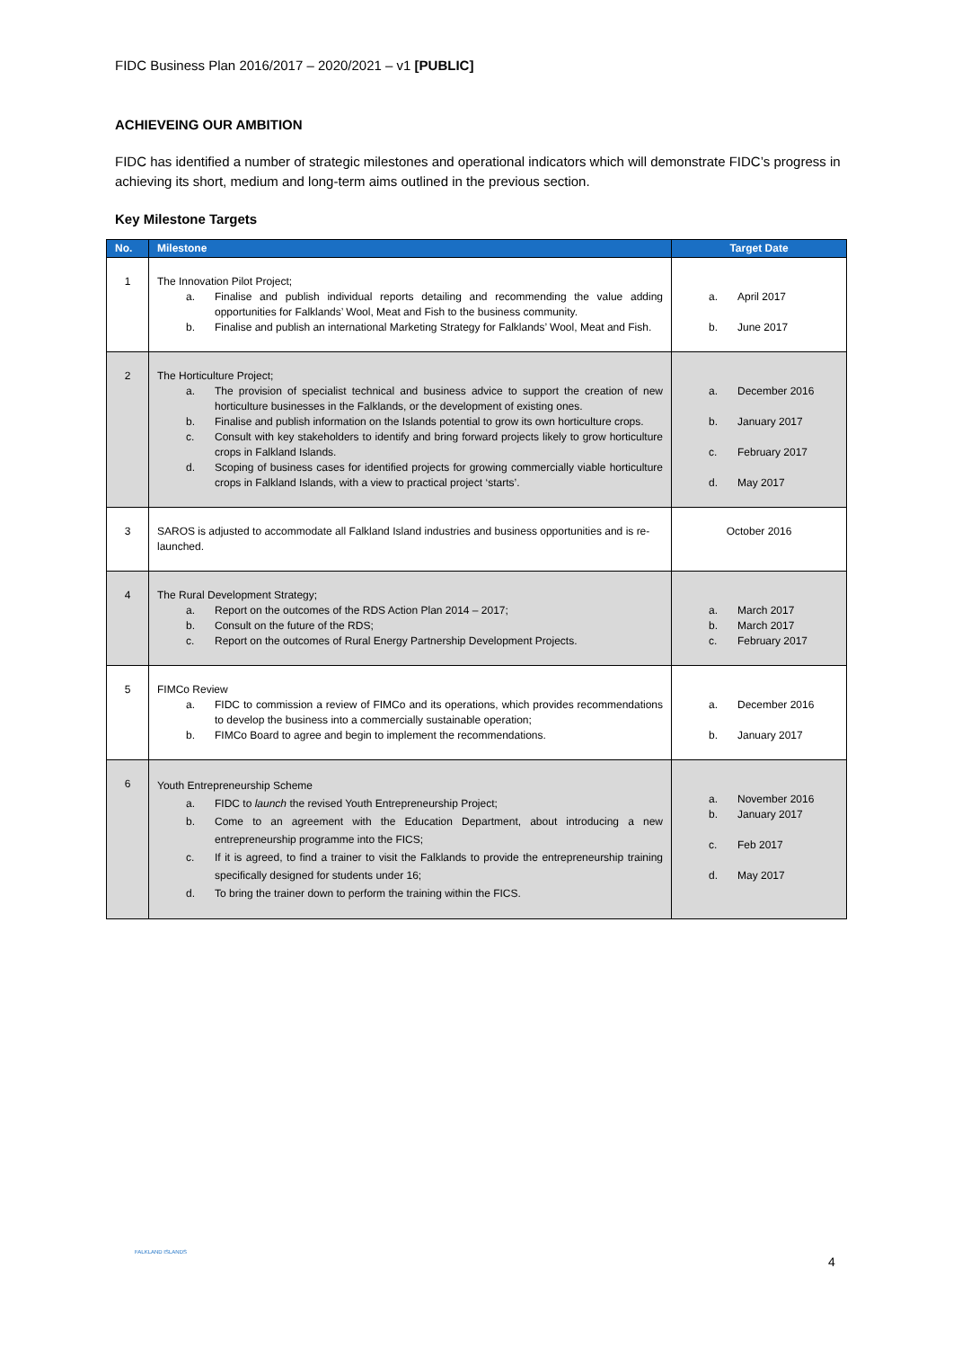FIDC Business Plan 2016/2017 – 2020/2021 – v1 [PUBLIC]
ACHIEVEING OUR AMBITION
FIDC has identified a number of strategic milestones and operational indicators which will demonstrate FIDC’s progress in achieving its short, medium and long-term aims outlined in the previous section.
Key Milestone Targets
| No. | Milestone | Target Date |
| --- | --- | --- |
| 1 | The Innovation Pilot Project; a. Finalise and publish individual reports detailing and recommending the value adding opportunities for Falklands’ Wool, Meat and Fish to the business community. b. Finalise and publish an international Marketing Strategy for Falklands’ Wool, Meat and Fish. | a. April 2017 b. June 2017 |
| 2 | The Horticulture Project; a. The provision of specialist technical and business advice to support the creation of new horticulture businesses in the Falklands, or the development of existing ones. b. Finalise and publish information on the Islands potential to grow its own horticulture crops. c. Consult with key stakeholders to identify and bring forward projects likely to grow horticulture crops in Falkland Islands. d. Scoping of business cases for identified projects for growing commercially viable horticulture crops in Falkland Islands, with a view to practical project ‘starts’. | a. December 2016 b. January 2017 c. February 2017 d. May 2017 |
| 3 | SAROS is adjusted to accommodate all Falkland Island industries and business opportunities and is re-launched. | October 2016 |
| 4 | The Rural Development Strategy; a. Report on the outcomes of the RDS Action Plan 2014 – 2017; b. Consult on the future of the RDS; c. Report on the outcomes of Rural Energy Partnership Development Projects. | a. March 2017 b. March 2017 c. February 2017 |
| 5 | FIMCo Review a. FIDC to commission a review of FIMCo and its operations, which provides recommendations to develop the business into a commercially sustainable operation; b. FIMCo Board to agree and begin to implement the recommendations. | a. December 2016 b. January 2017 |
| 6 | Youth Entrepreneurship Scheme a. FIDC to launch the revised Youth Entrepreneurship Project; b. Come to an agreement with the Education Department, about introducing a new entrepreneurship programme into the FICS; c. If it is agreed, to find a trainer to visit the Falklands to provide the entrepreneurship training specifically designed for students under 16; d. To bring the trainer down to perform the training within the FICS. | a. November 2016 b. January 2017 c. Feb 2017 d. May 2017 |
FALKLAND ISLANDS
4